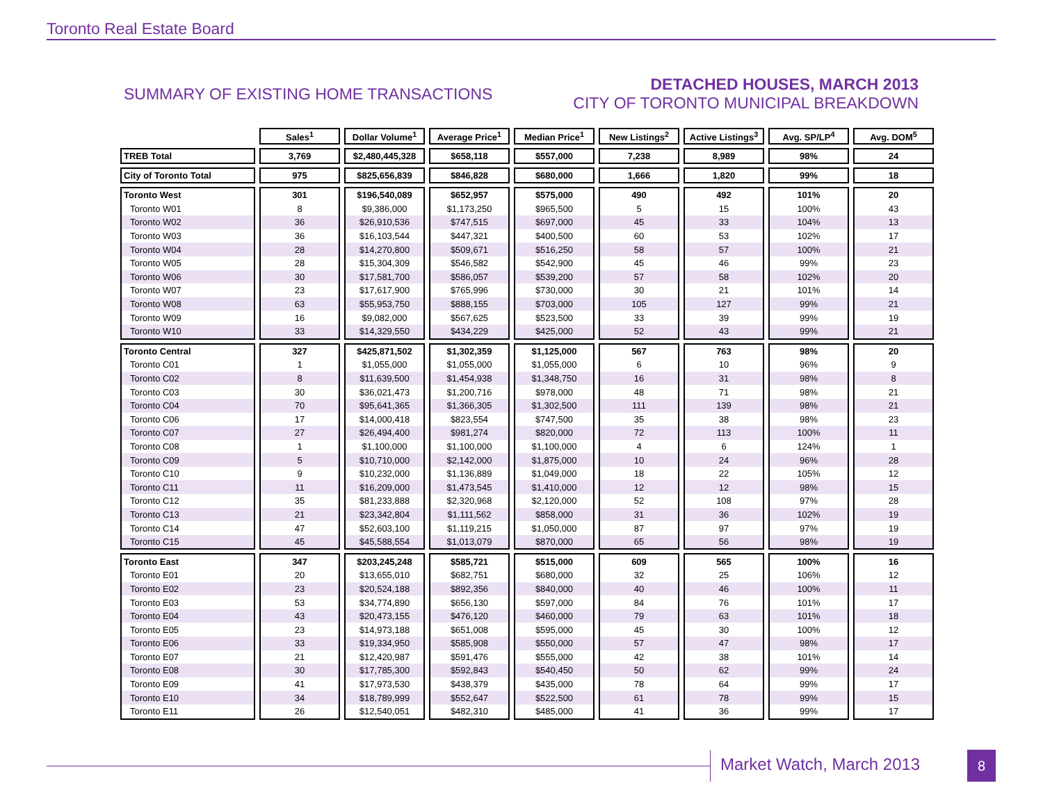Toronto Real Estate Board
SUMMARY OF EXISTING HOME TRANSACTIONS
DETACHED HOUSES, MARCH 2013
CITY OF TORONTO MUNICIPAL BREAKDOWN
| | Sales<sup>1</sup> | Dollar Volume<sup>1</sup> | Average Price<sup>1</sup> | Median Price<sup>1</sup> | New Listings<sup>2</sup> | Active Listings<sup>3</sup> | Avg. SP/LP<sup>4</sup> | Avg. DOM<sup>5</sup> |
| --- | --- | --- | --- | --- | --- | --- | --- | --- |
| TREB Total | 3,769 | $2,480,445,328 | $658,118 | $557,000 | 7,238 | 8,989 | 98% | 24 |
| City of Toronto Total | 975 | $825,656,839 | $846,828 | $680,000 | 1,666 | 1,820 | 99% | 18 |
| Toronto West | 301 | $196,540,089 | $652,957 | $575,000 | 490 | 492 | 101% | 20 |
| Toronto W01 | 8 | $9,386,000 | $1,173,250 | $965,500 | 5 | 15 | 100% | 43 |
| Toronto W02 | 36 | $26,910,536 | $747,515 | $697,000 | 45 | 33 | 104% | 13 |
| Toronto W03 | 36 | $16,103,544 | $447,321 | $400,500 | 60 | 53 | 102% | 17 |
| Toronto W04 | 28 | $14,270,800 | $509,671 | $516,250 | 58 | 57 | 100% | 21 |
| Toronto W05 | 28 | $15,304,309 | $546,582 | $542,900 | 45 | 46 | 99% | 23 |
| Toronto W06 | 30 | $17,581,700 | $586,057 | $539,200 | 57 | 58 | 102% | 20 |
| Toronto W07 | 23 | $17,617,900 | $765,996 | $730,000 | 30 | 21 | 101% | 14 |
| Toronto W08 | 63 | $55,953,750 | $888,155 | $703,000 | 105 | 127 | 99% | 21 |
| Toronto W09 | 16 | $9,082,000 | $567,625 | $523,500 | 33 | 39 | 99% | 19 |
| Toronto W10 | 33 | $14,329,550 | $434,229 | $425,000 | 52 | 43 | 99% | 21 |
| Toronto Central | 327 | $425,871,502 | $1,302,359 | $1,125,000 | 567 | 763 | 98% | 20 |
| Toronto C01 | 1 | $1,055,000 | $1,055,000 | $1,055,000 | 6 | 10 | 96% | 9 |
| Toronto C02 | 8 | $11,639,500 | $1,454,938 | $1,348,750 | 16 | 31 | 98% | 8 |
| Toronto C03 | 30 | $36,021,473 | $1,200,716 | $978,000 | 48 | 71 | 98% | 21 |
| Toronto C04 | 70 | $95,641,365 | $1,366,305 | $1,302,500 | 111 | 139 | 98% | 21 |
| Toronto C06 | 17 | $14,000,418 | $823,554 | $747,500 | 35 | 38 | 98% | 23 |
| Toronto C07 | 27 | $26,494,400 | $981,274 | $820,000 | 72 | 113 | 100% | 11 |
| Toronto C08 | 1 | $1,100,000 | $1,100,000 | $1,100,000 | 4 | 6 | 124% | 1 |
| Toronto C09 | 5 | $10,710,000 | $2,142,000 | $1,875,000 | 10 | 24 | 96% | 28 |
| Toronto C10 | 9 | $10,232,000 | $1,136,889 | $1,049,000 | 18 | 22 | 105% | 12 |
| Toronto C11 | 11 | $16,209,000 | $1,473,545 | $1,410,000 | 12 | 12 | 98% | 15 |
| Toronto C12 | 35 | $81,233,888 | $2,320,968 | $2,120,000 | 52 | 108 | 97% | 28 |
| Toronto C13 | 21 | $23,342,804 | $1,111,562 | $858,000 | 31 | 36 | 102% | 19 |
| Toronto C14 | 47 | $52,603,100 | $1,119,215 | $1,050,000 | 87 | 97 | 97% | 19 |
| Toronto C15 | 45 | $45,588,554 | $1,013,079 | $870,000 | 65 | 56 | 98% | 19 |
| Toronto East | 347 | $203,245,248 | $585,721 | $515,000 | 609 | 565 | 100% | 16 |
| Toronto E01 | 20 | $13,655,010 | $682,751 | $680,000 | 32 | 25 | 106% | 12 |
| Toronto E02 | 23 | $20,524,188 | $892,356 | $840,000 | 40 | 46 | 100% | 11 |
| Toronto E03 | 53 | $34,774,890 | $656,130 | $597,000 | 84 | 76 | 101% | 17 |
| Toronto E04 | 43 | $20,473,155 | $476,120 | $460,000 | 79 | 63 | 101% | 18 |
| Toronto E05 | 23 | $14,973,188 | $651,008 | $595,000 | 45 | 30 | 100% | 12 |
| Toronto E06 | 33 | $19,334,950 | $585,908 | $550,000 | 57 | 47 | 98% | 17 |
| Toronto E07 | 21 | $12,420,987 | $591,476 | $555,000 | 42 | 38 | 101% | 14 |
| Toronto E08 | 30 | $17,785,300 | $592,843 | $540,450 | 50 | 62 | 99% | 24 |
| Toronto E09 | 41 | $17,973,530 | $438,379 | $435,000 | 78 | 64 | 99% | 17 |
| Toronto E10 | 34 | $18,789,999 | $552,647 | $522,500 | 61 | 78 | 99% | 15 |
| Toronto E11 | 26 | $12,540,051 | $482,310 | $485,000 | 41 | 36 | 99% | 17 |
Market Watch, March 2013 8